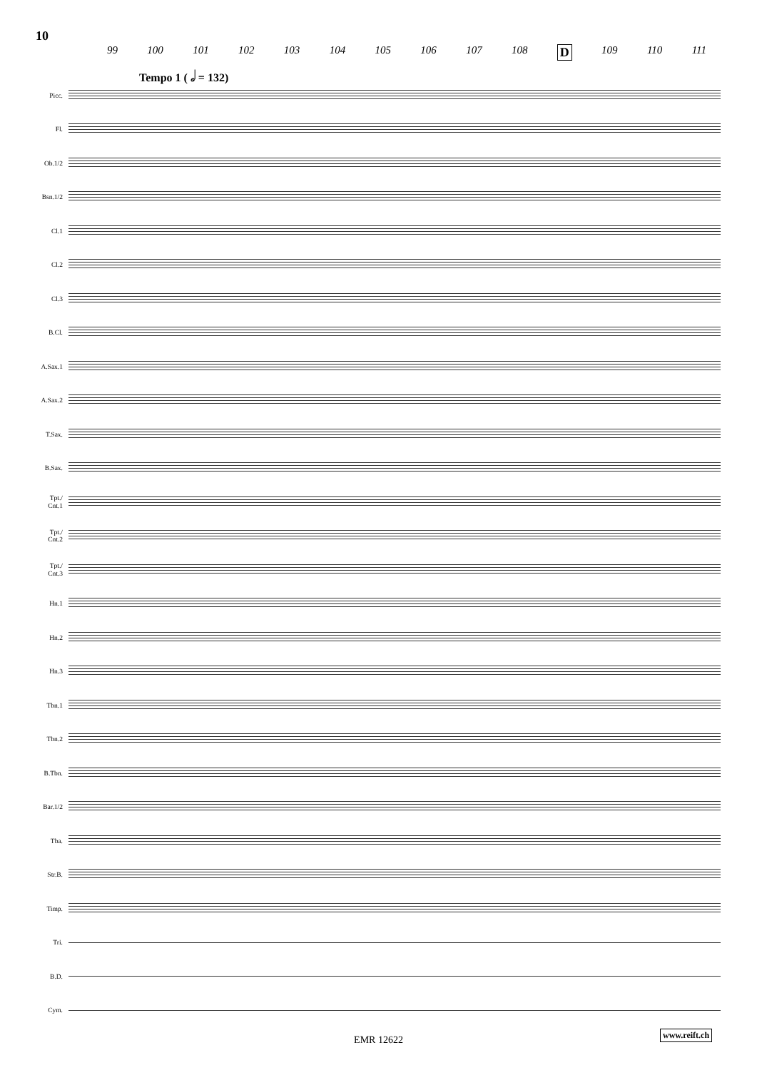10
99 100 101 102 103 104 105 106 107 108 D 109 110 111
Tempo 1 ( 𝅗𝅥 = 132)
Picc.
Fl.
Ob.1/2
Bsn.1/2
Cl.1
Cl.2
Cl.3
B.Cl.
A.Sax.1
A.Sax.2
T.Sax.
B.Sax.
Tpt./
Cnt.1
Tpt./
Cnt.2
Tpt./
Cnt.3
Hn.1
Hn.2
Hn.3
Tbn.1
Tbn.2
B.Tbn.
Bar.1/2
Tba.
Str.B.
Timp.
Tri.
B.D.
Cym.
EMR 12622
www.reift.ch